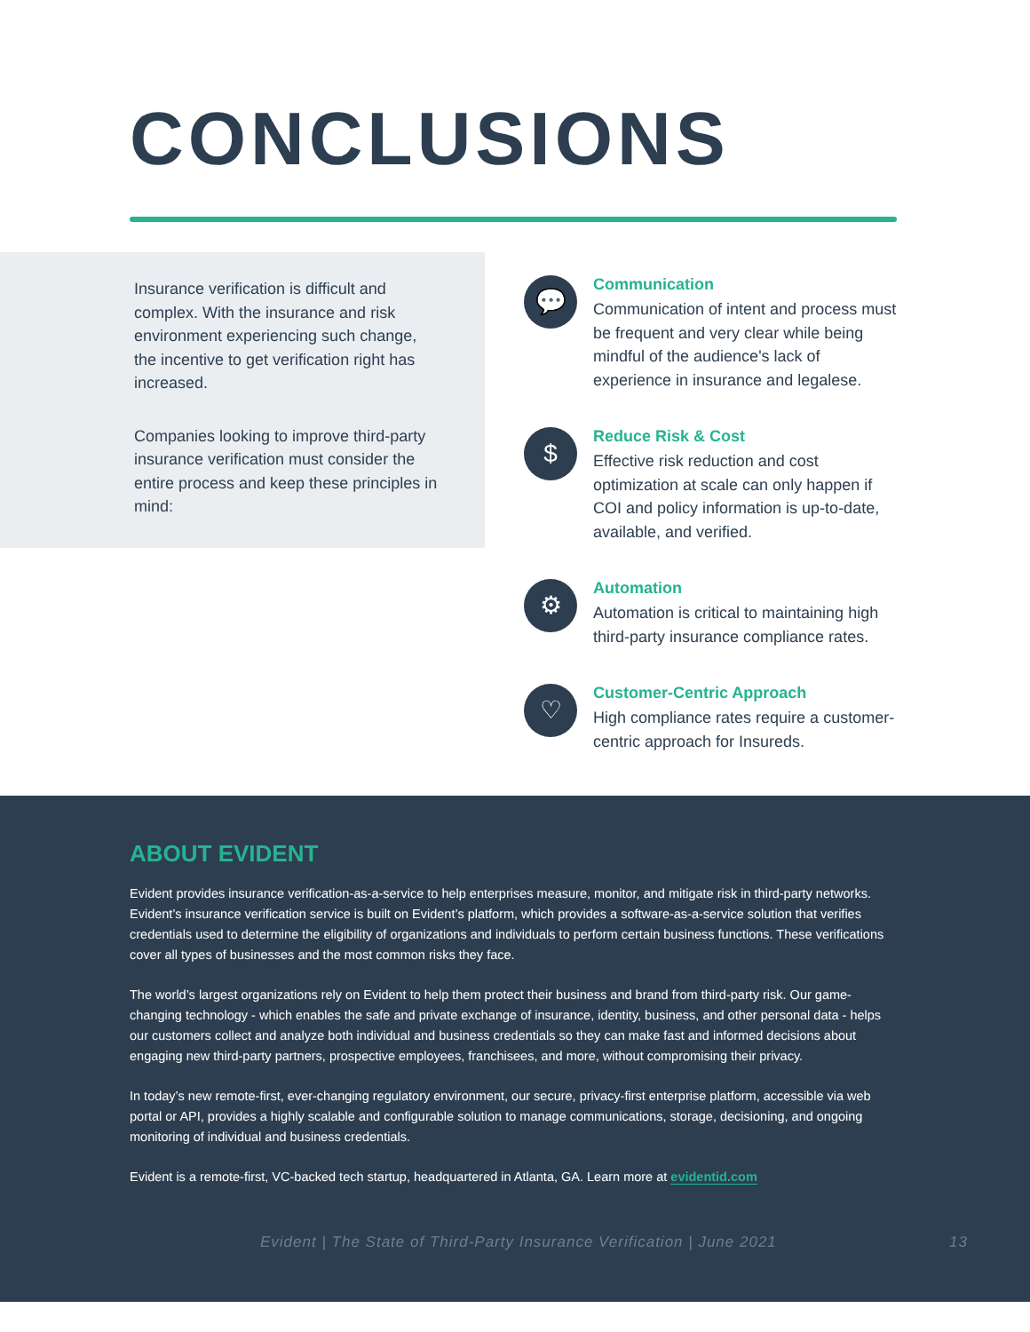CONCLUSIONS
Insurance verification is difficult and complex. With the insurance and risk environment experiencing such change, the incentive to get verification right has increased.
Companies looking to improve third-party insurance verification must consider the entire process and keep these principles in mind:
💬
Communication
Communication of intent and process must be frequent and very clear while being mindful of the audience's lack of experience in insurance and legalese.
$
Reduce Risk & Cost
Effective risk reduction and cost optimization at scale can only happen if COI and policy information is up-to-date, available, and verified.
⚙
Automation
Automation is critical to maintaining high third-party insurance compliance rates.
♡
Customer-Centric Approach
High compliance rates require a customer-centric approach for Insureds.
ABOUT EVIDENT
Evident provides insurance verification-as-a-service to help enterprises measure, monitor, and mitigate risk in third-party networks. Evident’s insurance verification service is built on Evident’s platform, which provides a software-as-a-service solution that verifies credentials used to determine the eligibility of organizations and individuals to perform certain business functions. These verifications cover all types of businesses and the most common risks they face.
The world’s largest organizations rely on Evident to help them protect their business and brand from third-party risk. Our game-changing technology - which enables the safe and private exchange of insurance, identity, business, and other personal data - helps our customers collect and analyze both individual and business credentials so they can make fast and informed decisions about engaging new third-party partners, prospective employees, franchisees, and more, without compromising their privacy.
In today’s new remote-first, ever-changing regulatory environment, our secure, privacy-first enterprise platform, accessible via web portal or API, provides a highly scalable and configurable solution to manage communications, storage, decisioning, and ongoing monitoring of individual and business credentials.
Evident is a remote-first, VC-backed tech startup, headquartered in Atlanta, GA. Learn more at evidentid.com
Evident | The State of Third-Party Insurance Verification | June 2021 13